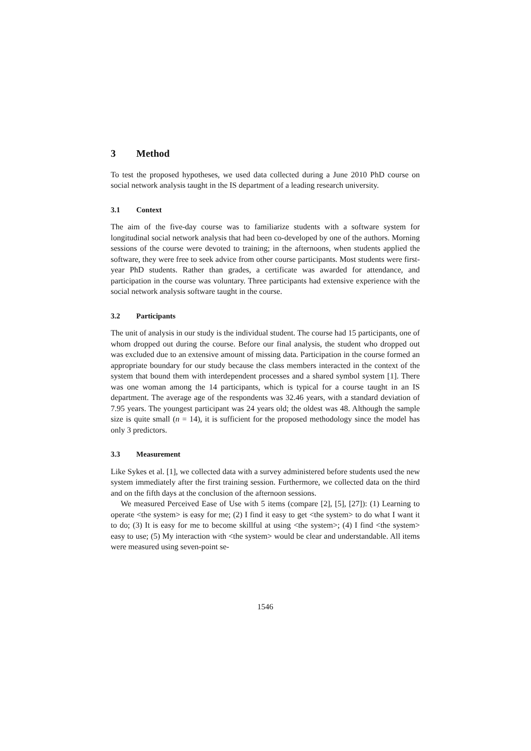3 Method
To test the proposed hypotheses, we used data collected during a June 2010 PhD course on social network analysis taught in the IS department of a leading research university.
3.1 Context
The aim of the five-day course was to familiarize students with a software system for longitudinal social network analysis that had been co-developed by one of the authors. Morning sessions of the course were devoted to training; in the afternoons, when students applied the software, they were free to seek advice from other course participants. Most students were first-year PhD students. Rather than grades, a certificate was awarded for attendance, and participation in the course was voluntary. Three participants had extensive experience with the social network analysis software taught in the course.
3.2 Participants
The unit of analysis in our study is the individual student. The course had 15 participants, one of whom dropped out during the course. Before our final analysis, the student who dropped out was excluded due to an extensive amount of missing data. Participation in the course formed an appropriate boundary for our study because the class members interacted in the context of the system that bound them with interdependent processes and a shared symbol system [1]. There was one woman among the 14 participants, which is typical for a course taught in an IS department. The average age of the respondents was 32.46 years, with a standard deviation of 7.95 years. The youngest participant was 24 years old; the oldest was 48. Although the sample size is quite small (n = 14), it is sufficient for the proposed methodology since the model has only 3 predictors.
3.3 Measurement
Like Sykes et al. [1], we collected data with a survey administered before students used the new system immediately after the first training session. Furthermore, we collected data on the third and on the fifth days at the conclusion of the afternoon sessions.
We measured Perceived Ease of Use with 5 items (compare [2], [5], [27]): (1) Learning to operate <the system> is easy for me; (2) I find it easy to get <the system> to do what I want it to do; (3) It is easy for me to become skillful at using <the system>; (4) I find <the system> easy to use; (5) My interaction with <the system> would be clear and understandable. All items were measured using seven-point se-
1546